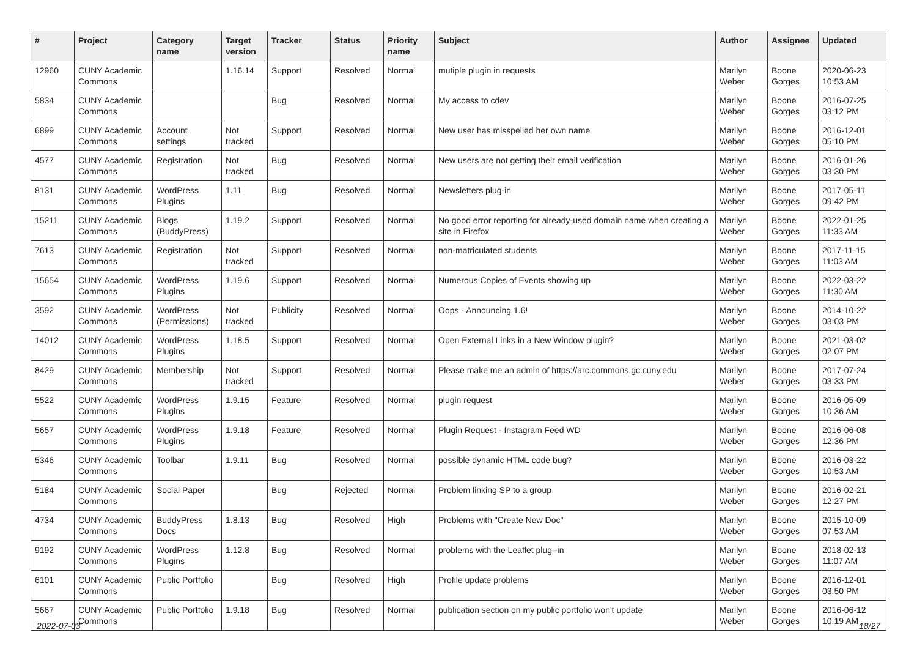| # | Project | Category name | Target version | Tracker | Status | Priority name | Subject | Author | Assignee | Updated |
| --- | --- | --- | --- | --- | --- | --- | --- | --- | --- | --- |
| 12960 | CUNY Academic Commons | | 1.16.14 | Support | Resolved | Normal | mutiple plugin in requests | Marilyn Weber | Boone Gorges | 2020-06-23 10:53 AM |
| 5834 | CUNY Academic Commons | | | Bug | Resolved | Normal | My access to cdev | Marilyn Weber | Boone Gorges | 2016-07-25 03:12 PM |
| 6899 | CUNY Academic Commons | Account settings | Not tracked | Support | Resolved | Normal | New user has misspelled her own name | Marilyn Weber | Boone Gorges | 2016-12-01 05:10 PM |
| 4577 | CUNY Academic Commons | Registration | Not tracked | Bug | Resolved | Normal | New users are not getting their email verification | Marilyn Weber | Boone Gorges | 2016-01-26 03:30 PM |
| 8131 | CUNY Academic Commons | WordPress Plugins | 1.11 | Bug | Resolved | Normal | Newsletters plug-in | Marilyn Weber | Boone Gorges | 2017-05-11 09:42 PM |
| 15211 | CUNY Academic Commons | Blogs (BuddyPress) | 1.19.2 | Support | Resolved | Normal | No good error reporting for already-used domain name when creating a site in Firefox | Marilyn Weber | Boone Gorges | 2022-01-25 11:33 AM |
| 7613 | CUNY Academic Commons | Registration | Not tracked | Support | Resolved | Normal | non-matriculated students | Marilyn Weber | Boone Gorges | 2017-11-15 11:03 AM |
| 15654 | CUNY Academic Commons | WordPress Plugins | 1.19.6 | Support | Resolved | Normal | Numerous Copies of Events showing up | Marilyn Weber | Boone Gorges | 2022-03-22 11:30 AM |
| 3592 | CUNY Academic Commons | WordPress (Permissions) | Not tracked | Publicity | Resolved | Normal | Oops - Announcing 1.6! | Marilyn Weber | Boone Gorges | 2014-10-22 03:03 PM |
| 14012 | CUNY Academic Commons | WordPress Plugins | 1.18.5 | Support | Resolved | Normal | Open External Links in a New Window plugin? | Marilyn Weber | Boone Gorges | 2021-03-02 02:07 PM |
| 8429 | CUNY Academic Commons | Membership | Not tracked | Support | Resolved | Normal | Please make me an admin of https://arc.commons.gc.cuny.edu | Marilyn Weber | Boone Gorges | 2017-07-24 03:33 PM |
| 5522 | CUNY Academic Commons | WordPress Plugins | 1.9.15 | Feature | Resolved | Normal | plugin request | Marilyn Weber | Boone Gorges | 2016-05-09 10:36 AM |
| 5657 | CUNY Academic Commons | WordPress Plugins | 1.9.18 | Feature | Resolved | Normal | Plugin Request - Instagram Feed WD | Marilyn Weber | Boone Gorges | 2016-06-08 12:36 PM |
| 5346 | CUNY Academic Commons | Toolbar | 1.9.11 | Bug | Resolved | Normal | possible dynamic HTML code bug? | Marilyn Weber | Boone Gorges | 2016-03-22 10:53 AM |
| 5184 | CUNY Academic Commons | Social Paper | | Bug | Rejected | Normal | Problem linking SP to a group | Marilyn Weber | Boone Gorges | 2016-02-21 12:27 PM |
| 4734 | CUNY Academic Commons | BuddyPress Docs | 1.8.13 | Bug | Resolved | High | Problems with "Create New Doc" | Marilyn Weber | Boone Gorges | 2015-10-09 07:53 AM |
| 9192 | CUNY Academic Commons | WordPress Plugins | 1.12.8 | Bug | Resolved | Normal | problems with the Leaflet plug -in | Marilyn Weber | Boone Gorges | 2018-02-13 11:07 AM |
| 6101 | CUNY Academic Commons | Public Portfolio | | Bug | Resolved | High | Profile update problems | Marilyn Weber | Boone Gorges | 2016-12-01 03:50 PM |
| 5667 | CUNY Academic Commons | Public Portfolio | 1.9.18 | Bug | Resolved | Normal | publication section on my public portfolio won't update | Marilyn Weber | Boone Gorges | 2016-06-12 10:19 AM |
2022-07-03 18/27